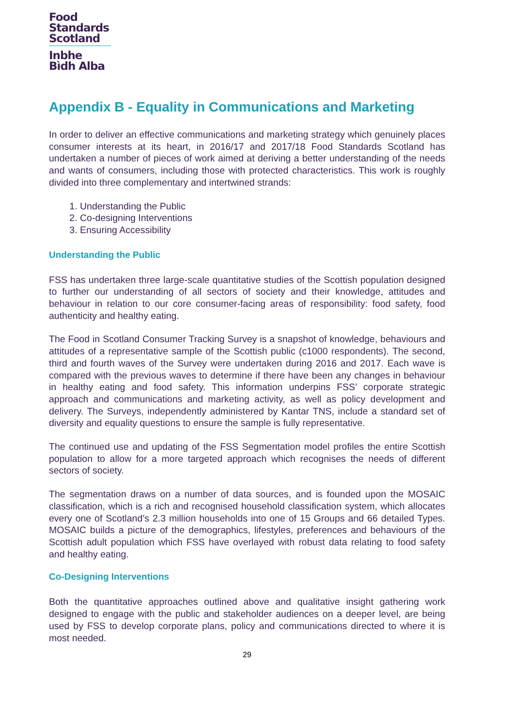Food
Standards
Scotland
Inbhe
Bìdh Alba
Appendix B - Equality in Communications and Marketing
In order to deliver an effective communications and marketing strategy which genuinely places consumer interests at its heart, in 2016/17 and 2017/18 Food Standards Scotland has undertaken a number of pieces of work aimed at deriving a better understanding of the needs and wants of consumers, including those with protected characteristics. This work is roughly divided into three complementary and intertwined strands:
1. Understanding the Public
2. Co-designing Interventions
3. Ensuring Accessibility
Understanding the Public
FSS has undertaken three large-scale quantitative studies of the Scottish population designed to further our understanding of all sectors of society and their knowledge, attitudes and behaviour in relation to our core consumer-facing areas of responsibility: food safety, food authenticity and healthy eating.
The Food in Scotland Consumer Tracking Survey is a snapshot of knowledge, behaviours and attitudes of a representative sample of the Scottish public (c1000 respondents). The second, third and fourth waves of the Survey were undertaken during 2016 and 2017. Each wave is compared with the previous waves to determine if there have been any changes in behaviour in healthy eating and food safety. This information underpins FSS’ corporate strategic approach and communications and marketing activity, as well as policy development and delivery. The Surveys, independently administered by Kantar TNS, include a standard set of diversity and equality questions to ensure the sample is fully representative.
The continued use and updating of the FSS Segmentation model profiles the entire Scottish population to allow for a more targeted approach which recognises the needs of different sectors of society.
The segmentation draws on a number of data sources, and is founded upon the MOSAIC classification, which is a rich and recognised household classification system, which allocates every one of Scotland’s 2.3 million households into one of 15 Groups and 66 detailed Types. MOSAIC builds a picture of the demographics, lifestyles, preferences and behaviours of the Scottish adult population which FSS have overlayed with robust data relating to food safety and healthy eating.
Co-Designing Interventions
Both the quantitative approaches outlined above and qualitative insight gathering work designed to engage with the public and stakeholder audiences on a deeper level, are being used by FSS to develop corporate plans, policy and communications directed to where it is most needed.
29